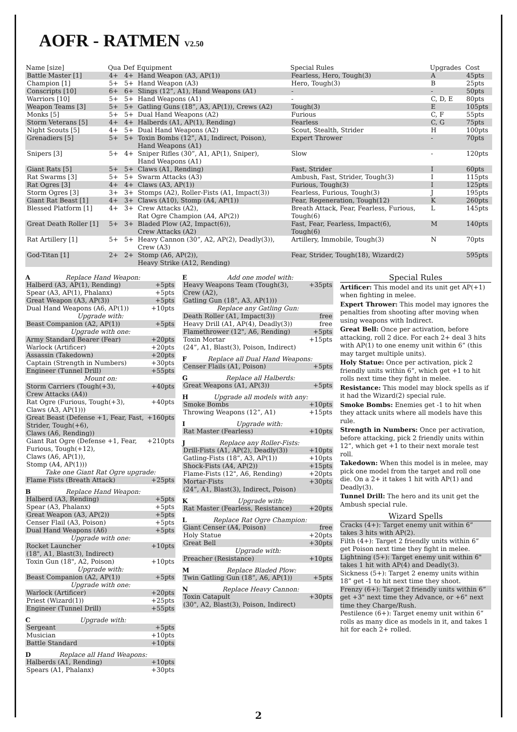AOFR - RATMEN V2.50
| Name [size] | Qua | Def | Equipment | Special Rules | Upgrades | Cost |
| --- | --- | --- | --- | --- | --- | --- |
| Battle Master [1] | 4+ | 4+ | Hand Weapon (A3, AP(1)) | Fearless, Hero, Tough(3) | A | 45pts |
| Champion [1] | 5+ | 5+ | Hand Weapon (A3) | Hero, Tough(3) | B | 25pts |
| Conscripts [10] | 6+ | 6+ | Slings (12”, A1), Hand Weapons (A1) | - | - | 50pts |
| Warriors [10] | 5+ | 5+ | Hand Weapons (A1) | - | C, D, E | 80pts |
| Weapon Teams [3] | 5+ | 5+ | Gatling Guns (18”, A3, AP(1)), Crews (A2) | Tough(3) | E | 105pts |
| Monks [5] | 5+ | 5+ | Dual Hand Weapons (A2) | Furious | C, F | 55pts |
| Storm Veterans [5] | 4+ | 4+ | Halberds (A1, AP(1), Rending) | Fearless | C, G | 75pts |
| Night Scouts [5] | 4+ | 5+ | Dual Hand Weapons (A2) | Scout, Stealth, Strider | H | 100pts |
| Grenadiers [5] | 5+ | 5+ | Toxin Bombs (12”, A1, Indirect, Poison), Hand Weapons (A1) | Expert Thrower | - | 70pts |
| Snipers [3] | 5+ | 4+ | Sniper Rifles (30”, A1, AP(1), Sniper), Hand Weapons (A1) | Slow | - | 120pts |
| Giant Rats [5] | 5+ | 5+ | Claws (A1, Rending) | Fast, Strider | I | 60pts |
| Rat Swarms [3] | 5+ | 5+ | Swarm Attacks (A3) | Ambush, Fast, Strider, Tough(3) | I | 115pts |
| Rat Ogres [3] | 4+ | 4+ | Claws (A3, AP(1)) | Furious, Tough(3) | I | 125pts |
| Storm Ogres [3] | 3+ | 3+ | Stomps (A2), Roller-Fists (A1, Impact(3)) | Fearless, Furious, Tough(3) | J | 195pts |
| Giant Rat Beast [1] | 4+ | 3+ | Claws (A10), Stomp (A4, AP(1)) | Fear, Regeneration, Tough(12) | K | 260pts |
| Blessed Platform [1] | 4+ | 3+ | Crew Attacks (A2), Rat Ogre Champion (A4, AP(2)) | Breath Attack, Fear, Fearless, Furious, Tough(6) | L | 145pts |
| Great Death Roller [1] | 5+ | 3+ | Bladed Plow (A2, Impact(6)), Crew Attacks (A2) | Fast, Fear, Fearless, Impact(6), Tough(6) | M | 140pts |
| Rat Artillery [1] | 5+ | 5+ | Heavy Cannon (30”, A2, AP(2), Deadly(3)), Crew (A3) | Artillery, Immobile, Tough(3) | N | 70pts |
| God-Titan [1] | 2+ | 2+ | Stomp (A6, AP(2)), Heavy Strike (A12, Rending) | Fear, Strider, Tough(18), Wizard(2) | | 595pts |
AReplace Hand Weapon:
| Halberd (A3, AP(1), Rending) | +5pts |
| Spear (A3, AP(1), Phalanx) | +5pts |
| Great Weapon (A3, AP(3)) | +5pts |
| Dual Hand Weapons (A6, AP(1)) | +10pts |
| Upgrade with: | |
| Beast Companion (A2, AP(1)) | +5pts |
| Upgrade with one: | |
| Army Standard Bearer (Fear) | +20pts |
| Warlock (Artificer) | +20pts |
| Assassin (Takedown) | +20pts |
| Captain (Strength in Numbers) | +30pts |
| Engineer (Tunnel Drill) | +55pts |
| Mount on: | |
| Storm Carriers (Tough(+3), Crew Attacks (A4)) | +40pts |
| Rat Ogre (Furious, Tough(+3), Claws (A3, AP(1))) | +40pts |
| Great Beast (Defense +1, Fear, Fast, Strider, Tough(+6), Claws (A6, Rending)) | +160pts |
| Giant Rat Ogre (Defense +1, Fear, Furious, Tough(+12), Claws (A6, AP(1)), Stomp (A4, AP(1))) | +210pts |
| Take one Giant Rat Ogre upgrade: | |
| Flame Fists (Breath Attack) | +25pts |
BReplace Hand Weapon:
| Halberd (A3, Rending) | +5pts |
| Spear (A3, Phalanx) | +5pts |
| Great Weapon (A3, AP(2)) | +5pts |
| Censer Flail (A3, Poison) | +5pts |
| Dual Hand Weapons (A6) | +5pts |
| Upgrade with one: | |
| Rocket Launcher (18", A1, Blast(3), Indirect) | +10pts |
| Toxin Gun (18", A2, Poison) | +10pts |
| Upgrade with: | |
| Beast Companion (A2, AP(1)) | +5pts |
| Upgrade with one: | |
| Warlock (Artificer) | +20pts |
| Priest (Wizard(1)) | +25pts |
| Engineer (Tunnel Drill) | +55pts |
CUpgrade with:
| Sergeant | +5pts |
| Musician | +10pts |
| Battle Standard | +10pts |
DReplace all Hand Weapons:
| Halberds (A1, Rending) | +10pts |
| Spears (A1, Phalanx) | +30pts |
EAdd one model with:
| Heavy Weapons Team (Tough(3), Crew (A2), Gatling Gun (18", A3, AP(1))) | +35pts |
| Replace any Gatling Gun: | |
| Death Roller (A1, Impact(3)) | free |
| Heavy Drill (A1, AP(4), Deadly(3)) | free |
| Flamethrower (12", A6, Rending) | +5pts |
| Toxin Mortar (24”, A1, Blast(3), Poison, Indirect) | +15pts |
FReplace all Dual Hand Weapons:
| Censer Flails (A1, Poison) | +5pts |
GReplace all Halberds:
| Great Weapons (A1, AP(3)) | +5pts |
HUpgrade all models with any:
| Smoke Bombs | +10pts |
| Throwing Weapons (12”, A1) | +15pts |
IUpgrade with:
| Rat Master (Fearless) | +10pts |
JReplace any Roller-Fists:
| Drill-Fists (A1, AP(2), Deadly(3)) | +10pts |
| Gatling-Fists (18”, A3, AP(1)) | +10pts |
| Shock-Fists (A4, AP(2)) | +15pts |
| Flame-Fists (12", A6, Rending) | +20pts |
| Mortar-Fists (24”, A1, Blast(3), Indirect, Poison) | +30pts |
KUpgrade with:
| Rat Master (Fearless, Resistance) | +20pts |
LReplace Rat Ogre Champion:
| Giant Censer (A4, Poison) | free |
| Holy Statue | +20pts |
| Great Bell | +30pts |
| Upgrade with: | |
| Preacher (Resistance) | +10pts |
MReplace Bladed Plow:
| Twin Gatling Gun (18”, A6, AP(1)) | +5pts |
NReplace Heavy Cannon:
| Toxin Catapult (30", A2, Blast(3), Poison, Indirect) | +30pts |
Special Rules
Artificer: This model and its unit get AP(+1) when fighting in melee.
Expert Thrower: This model may ignores the penalties from shooting after moving when using weapons with Indirect.
Great Bell: Once per activation, before attacking, roll 2 dice. For each 2+ deal 3 hits with AP(1) to one enemy unit within 6” (this may target multiple units).
Holy Statue: Once per activation, pick 2 friendly units within 6”, which get +1 to hit rolls next time they fight in melee.
Resistance: This model may block spells as if it had the Wizard(2) special rule.
Smoke Bombs: Enemies get -1 to hit when they attack units where all models have this rule.
Strength in Numbers: Once per activation, before attacking, pick 2 friendly units within 12”, which get +1 to their next morale test roll.
Takedown: When this model is in melee, may pick one model from the target and roll one die. On a 2+ it takes 1 hit with AP(1) and Deadly(3).
Tunnel Drill: The hero and its unit get the Ambush special rule.
Wizard Spells
Cracks (4+): Target enemy unit within 6” takes 3 hits with AP(2).
Filth (4+): Target 2 friendly units within 6” get Poison next time they fight in melee.
Lightning (5+): Target enemy unit within 6" takes 1 hit with AP(4) and Deadly(3).
Sickness (5+): Target 2 enemy units within 18” get -1 to hit next time they shoot.
Frenzy (6+): Target 2 friendly units within 6” get +3" next time they Advance, or +6" next time they Charge/Rush.
Pestilence (6+): Target enemy unit within 6” rolls as many dice as models in it, and takes 1 hit for each 2+ rolled.
2